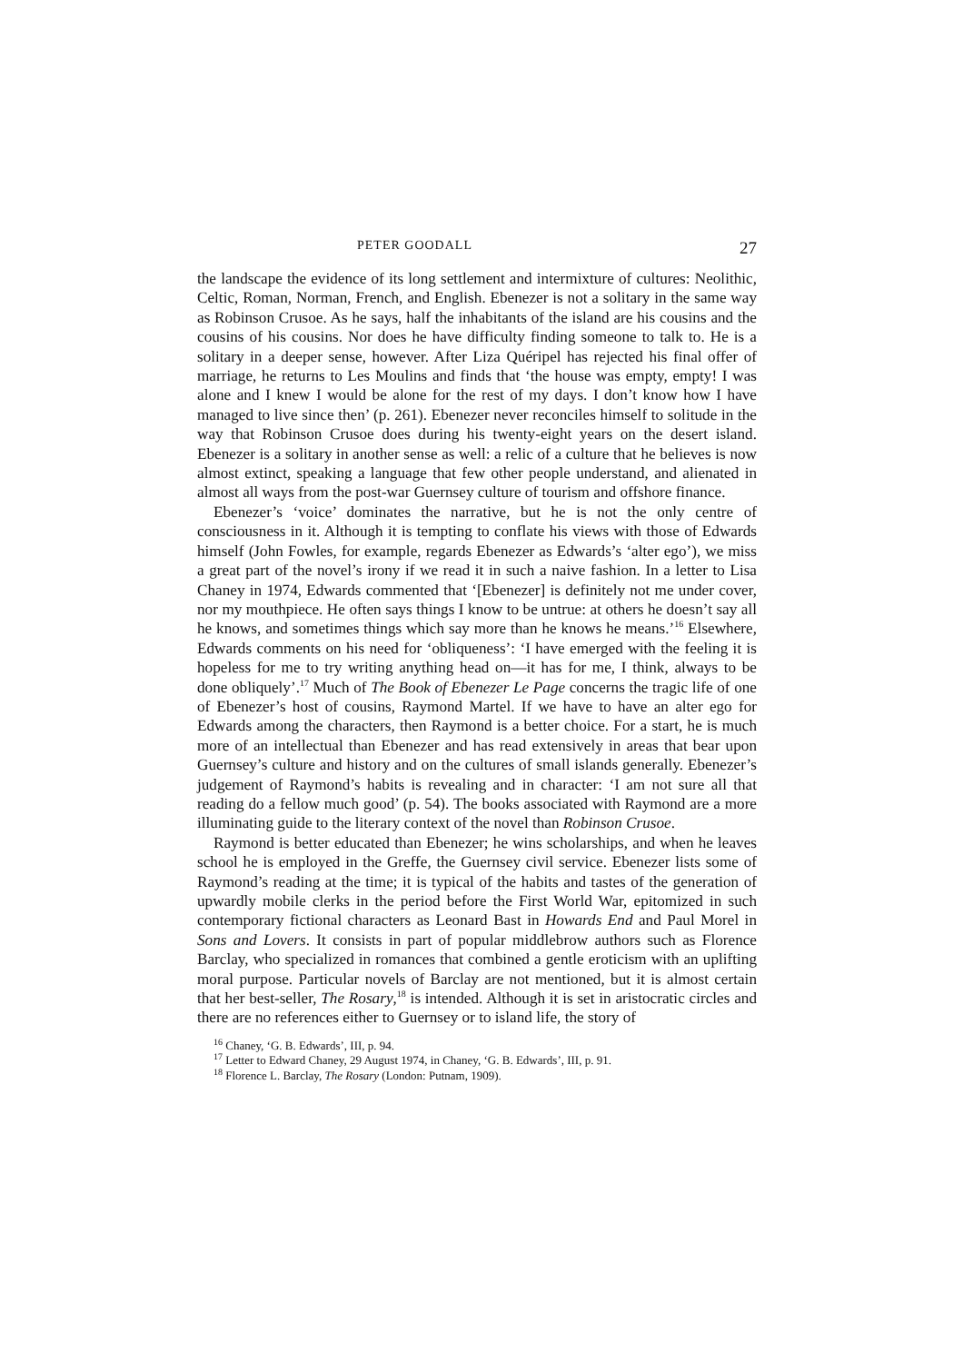PETER GOODALL 27
the landscape the evidence of its long settlement and intermixture of cultures: Neolithic, Celtic, Roman, Norman, French, and English. Ebenezer is not a solitary in the same way as Robinson Crusoe. As he says, half the inhabitants of the island are his cousins and the cousins of his cousins. Nor does he have difficulty finding someone to talk to. He is a solitary in a deeper sense, however. After Liza Quéripel has rejected his final offer of marriage, he returns to Les Moulins and finds that ‘the house was empty, empty! I was alone and I knew I would be alone for the rest of my days. I don’t know how I have managed to live since then’ (p. 261). Ebenezer never reconciles himself to solitude in the way that Robinson Crusoe does during his twenty-eight years on the desert island. Ebenezer is a solitary in another sense as well: a relic of a culture that he believes is now almost extinct, speaking a language that few other people understand, and alienated in almost all ways from the post-war Guernsey culture of tourism and offshore finance.
Ebenezer’s ‘voice’ dominates the narrative, but he is not the only centre of consciousness in it. Although it is tempting to conflate his views with those of Edwards himself (John Fowles, for example, regards Ebenezer as Edwards’s ‘alter ego’), we miss a great part of the novel’s irony if we read it in such a naive fashion. In a letter to Lisa Chaney in 1974, Edwards commented that ‘[Ebenezer] is definitely not me under cover, nor my mouthpiece. He often says things I know to be untrue: at others he doesn’t say all he knows, and sometimes things which say more than he knows he means.’<sup>16</sup> Elsewhere, Edwards comments on his need for ‘obliqueness’: ‘I have emerged with the feeling it is hopeless for me to try writing anything head on—it has for me, I think, always to be done obliquely’.<sup>17</sup> Much of The Book of Ebenezer Le Page concerns the tragic life of one of Ebenezer’s host of cousins, Raymond Martel. If we have to have an alter ego for Edwards among the characters, then Raymond is a better choice. For a start, he is much more of an intellectual than Ebenezer and has read extensively in areas that bear upon Guernsey’s culture and history and on the cultures of small islands generally. Ebenezer’s judgement of Raymond’s habits is revealing and in character: ‘I am not sure all that reading do a fellow much good’ (p. 54). The books associated with Raymond are a more illuminating guide to the literary context of the novel than Robinson Crusoe.
Raymond is better educated than Ebenezer; he wins scholarships, and when he leaves school he is employed in the Greffe, the Guernsey civil service. Ebenezer lists some of Raymond’s reading at the time; it is typical of the habits and tastes of the generation of upwardly mobile clerks in the period before the First World War, epitomized in such contemporary fictional characters as Leonard Bast in Howards End and Paul Morel in Sons and Lovers. It consists in part of popular middlebrow authors such as Florence Barclay, who specialized in romances that combined a gentle eroticism with an uplifting moral purpose. Particular novels of Barclay are not mentioned, but it is almost certain that her best-seller, The Rosary,<sup>18</sup> is intended. Although it is set in aristocratic circles and there are no references either to Guernsey or to island life, the story of
<sup>16</sup> Chaney, ‘G. B. Edwards’, III, p. 94.
<sup>17</sup> Letter to Edward Chaney, 29 August 1974, in Chaney, ‘G. B. Edwards’, III, p. 91.
<sup>18</sup> Florence L. Barclay, The Rosary (London: Putnam, 1909).